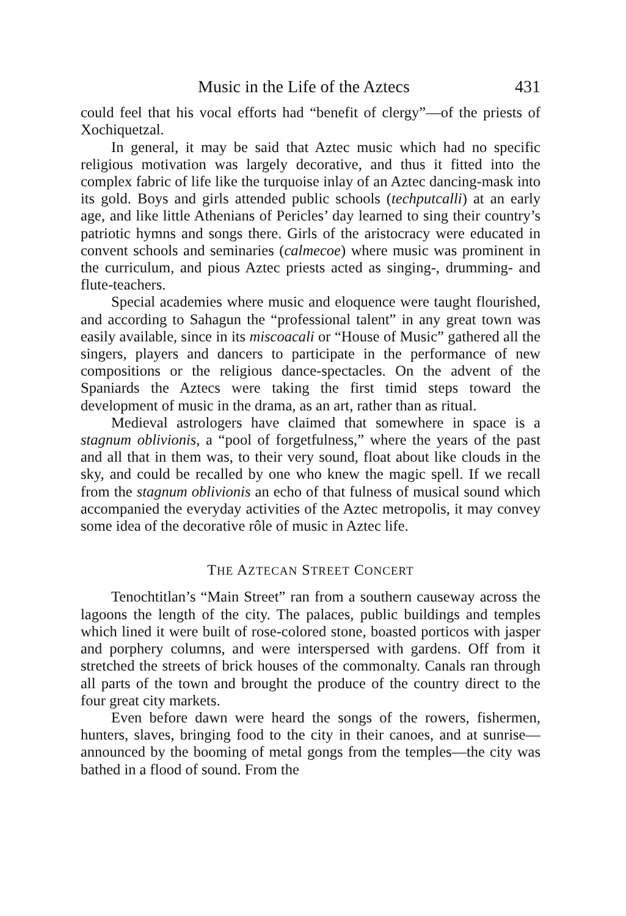Music in the Life of the Aztecs 431
could feel that his vocal efforts had “benefit of clergy”—of the priests of Xochiquetzal.
In general, it may be said that Aztec music which had no specific religious motivation was largely decorative, and thus it fitted into the complex fabric of life like the turquoise inlay of an Aztec dancing-mask into its gold. Boys and girls attended public schools (techputcalli) at an early age, and like little Athenians of Pericles’ day learned to sing their country’s patriotic hymns and songs there. Girls of the aristocracy were educated in convent schools and seminaries (calmecoe) where music was prominent in the curriculum, and pious Aztec priests acted as singing-, drumming- and flute-teachers.
Special academies where music and eloquence were taught flourished, and according to Sahagun the “professional talent” in any great town was easily available, since in its miscoacali or “House of Music” gathered all the singers, players and dancers to participate in the performance of new compositions or the religious dance-spectacles. On the advent of the Spaniards the Aztecs were taking the first timid steps toward the development of music in the drama, as an art, rather than as ritual.
Medieval astrologers have claimed that somewhere in space is a stagnum oblivionis, a “pool of forgetfulness,” where the years of the past and all that in them was, to their very sound, float about like clouds in the sky, and could be recalled by one who knew the magic spell. If we recall from the stagnum oblivionis an echo of that fulness of musical sound which accompanied the everyday activities of the Aztec metropolis, it may convey some idea of the decorative rôle of music in Aztec life.
THE AZTECAN STREET CONCERT
Tenochtitlan’s “Main Street” ran from a southern causeway across the lagoons the length of the city. The palaces, public buildings and temples which lined it were built of rose-colored stone, boasted porticos with jasper and porphery columns, and were interspersed with gardens. Off from it stretched the streets of brick houses of the commonalty. Canals ran through all parts of the town and brought the produce of the country direct to the four great city markets.
Even before dawn were heard the songs of the rowers, fishermen, hunters, slaves, bringing food to the city in their canoes, and at sunrise—announced by the booming of metal gongs from the temples—the city was bathed in a flood of sound. From the